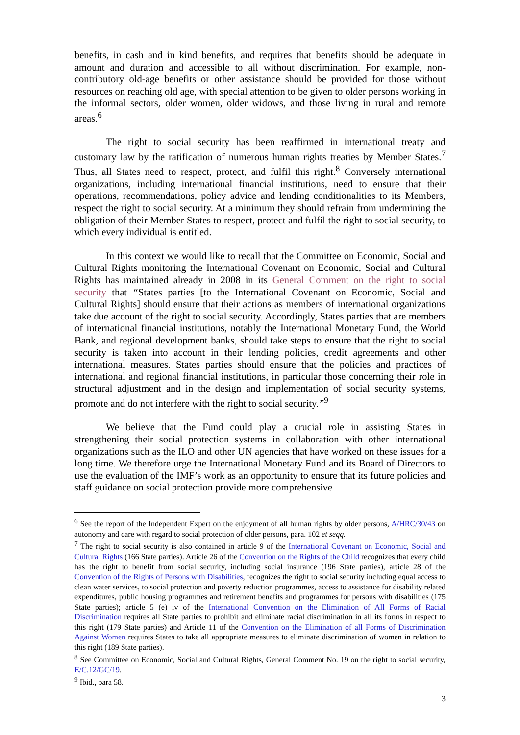benefits, in cash and in kind benefits, and requires that benefits should be adequate in amount and duration and accessible to all without discrimination. For example, non-contributory old-age benefits or other assistance should be provided for those without resources on reaching old age, with special attention to be given to older persons working in the informal sectors, older women, older widows, and those living in rural and remote areas.<sup>6</sup>
The right to social security has been reaffirmed in international treaty and customary law by the ratification of numerous human rights treaties by Member States.<sup>7</sup> Thus, all States need to respect, protect, and fulfil this right.<sup>8</sup> Conversely international organizations, including international financial institutions, need to ensure that their operations, recommendations, policy advice and lending conditionalities to its Members, respect the right to social security. At a minimum they should refrain from undermining the obligation of their Member States to respect, protect and fulfil the right to social security, to which every individual is entitled.
In this context we would like to recall that the Committee on Economic, Social and Cultural Rights monitoring the International Covenant on Economic, Social and Cultural Rights has maintained already in 2008 in its General Comment on the right to social security that “States parties [to the International Covenant on Economic, Social and Cultural Rights] should ensure that their actions as members of international organizations take due account of the right to social security. Accordingly, States parties that are members of international financial institutions, notably the International Monetary Fund, the World Bank, and regional development banks, should take steps to ensure that the right to social security is taken into account in their lending policies, credit agreements and other international measures. States parties should ensure that the policies and practices of international and regional financial institutions, in particular those concerning their role in structural adjustment and in the design and implementation of social security systems, promote and do not interfere with the right to social security.”<sup>9</sup>
We believe that the Fund could play a crucial role in assisting States in strengthening their social protection systems in collaboration with other international organizations such as the ILO and other UN agencies that have worked on these issues for a long time. We therefore urge the International Monetary Fund and its Board of Directors to use the evaluation of the IMF’s work as an opportunity to ensure that its future policies and staff guidance on social protection provide more comprehensive
<sup>6</sup> See the report of the Independent Expert on the enjoyment of all human rights by older persons, A/HRC/30/43 on autonomy and care with regard to social protection of older persons, para. 102 et seqq.
<sup>7</sup> The right to social security is also contained in article 9 of the International Covenant on Economic, Social and Cultural Rights (166 State parties). Article 26 of the Convention on the Rights of the Child recognizes that every child has the right to benefit from social security, including social insurance (196 State parties), article 28 of the Convention of the Rights of Persons with Disabilities, recognizes the right to social security including equal access to clean water services, to social protection and poverty reduction programmes, access to assistance for disability related expenditures, public housing programmes and retirement benefits and programmes for persons with disabilities (175 State parties); article 5 (e) iv of the International Convention on the Elimination of All Forms of Racial Discrimination requires all State parties to prohibit and eliminate racial discrimination in all its forms in respect to this right (179 State parties) and Article 11 of the Convention on the Elimination of all Forms of Discrimination Against Women requires States to take all appropriate measures to eliminate discrimination of women in relation to this right (189 State parties).
<sup>8</sup> See Committee on Economic, Social and Cultural Rights, General Comment No. 19 on the right to social security, E/C.12/GC/19.
<sup>9</sup> Ibid., para 58.
3